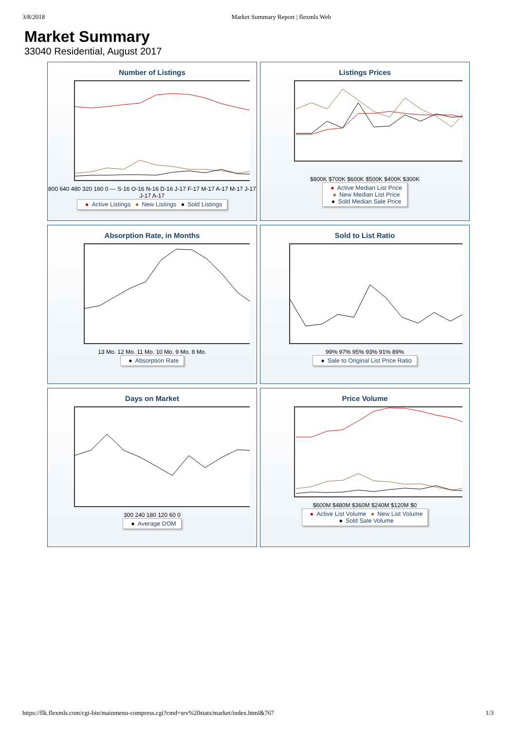3/8/2018 Market Summary Report | flexmls Web
Market Summary
33040 Residential, August 2017
Number of Listings
800 640 480 320 160 0 — S-16 O-16 N-16 D-16 J-17 F-17 M-17 A-17 M-17 J-17 J-17 A-17
● Active Listings ● New Listings ● Sold Listings
Listings Prices
$800K $700K $600K $500K $400K $300K
● Active Median List Price
● New Median List Price
● Sold Median Sale Price
Absorption Rate, in Months
13 Mo. 12 Mo. 11 Mo. 10 Mo. 9 Mo. 8 Mo.
● Absorption Rate
Sold to List Ratio
99% 97% 95% 93% 91% 89%
● Sale to Original List Price Ratio
Days on Market
300 240 180 120 60 0
● Average DOM
Price Volume
$600M $480M $360M $240M $120M $0
● Active List Volume ● New List Volume
● Sold Sale Volume
https://flk.flexmls.com/cgi-bin/mainmenu-compress.cgi?cmd=srv%20stats/market/index.html&767 1/3